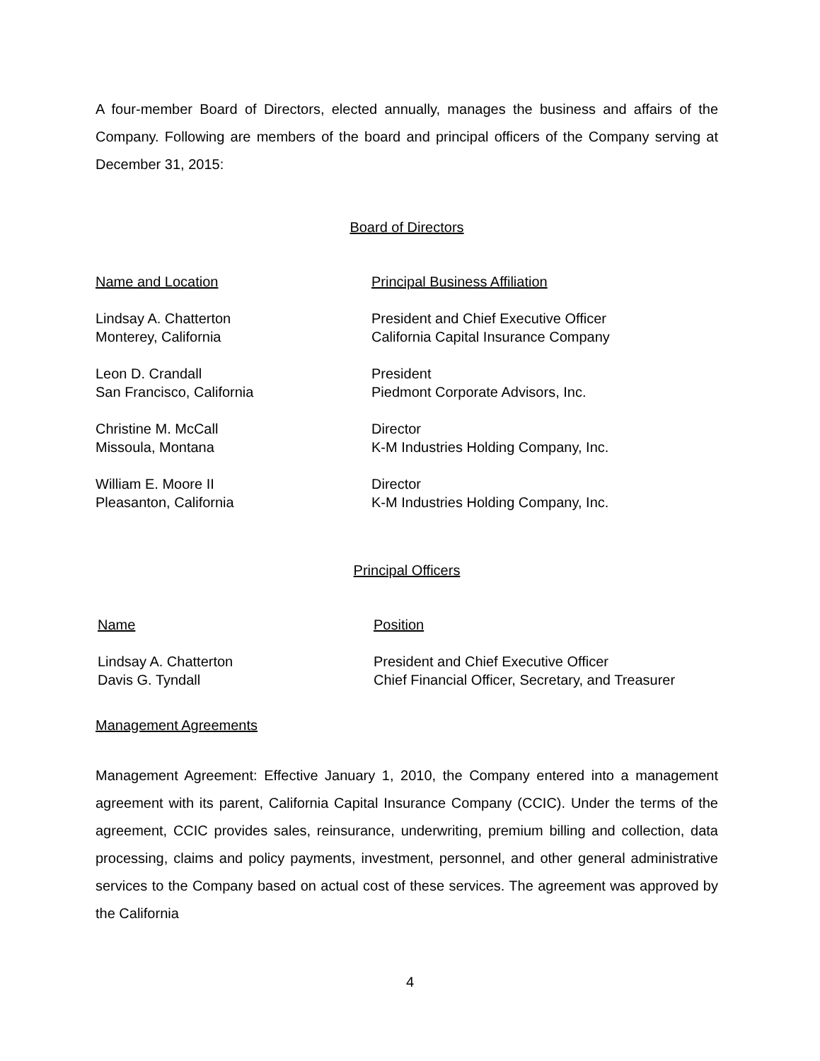A four-member Board of Directors, elected annually, manages the business and affairs of the Company. Following are members of the board and principal officers of the Company serving at December 31, 2015:
Board of Directors
| Name and Location | Principal Business Affiliation |
| --- | --- |
| Lindsay A. Chatterton Monterey, California | President and Chief Executive Officer California Capital Insurance Company |
| Leon D. Crandall San Francisco, California | President Piedmont Corporate Advisors, Inc. |
| Christine M. McCall Missoula, Montana | Director K-M Industries Holding Company, Inc. |
| William E. Moore II Pleasanton, California | Director K-M Industries Holding Company, Inc. |
Principal Officers
| Name | Position |
| --- | --- |
| Lindsay A. Chatterton Davis G. Tyndall | President and Chief Executive Officer Chief Financial Officer, Secretary, and Treasurer |
Management Agreements
Management Agreement: Effective January 1, 2010, the Company entered into a management agreement with its parent, California Capital Insurance Company (CCIC). Under the terms of the agreement, CCIC provides sales, reinsurance, underwriting, premium billing and collection, data processing, claims and policy payments, investment, personnel, and other general administrative services to the Company based on actual cost of these services. The agreement was approved by the California
4